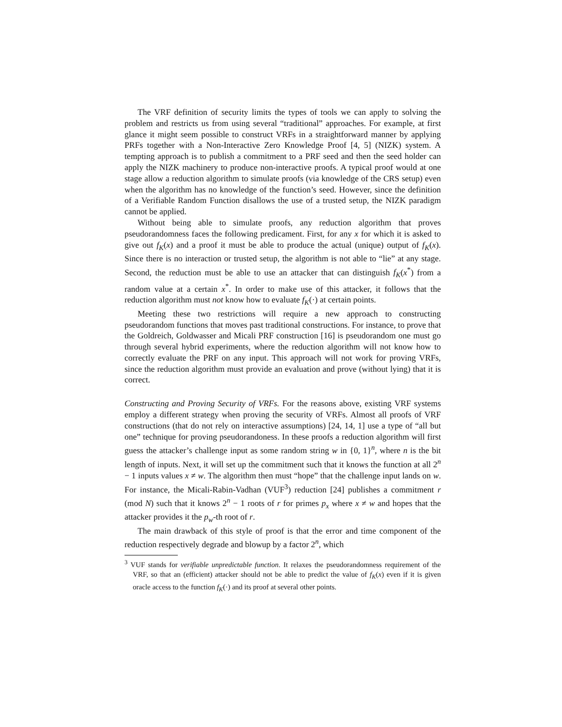The VRF definition of security limits the types of tools we can apply to solving the problem and restricts us from using several “traditional” approaches. For example, at first glance it might seem possible to construct VRFs in a straightforward manner by applying PRFs together with a Non-Interactive Zero Knowledge Proof [4, 5] (NIZK) system. A tempting approach is to publish a commitment to a PRF seed and then the seed holder can apply the NIZK machinery to produce non-interactive proofs. A typical proof would at one stage allow a reduction algorithm to simulate proofs (via knowledge of the CRS setup) even when the algorithm has no knowledge of the function’s seed. However, since the definition of a Verifiable Random Function disallows the use of a trusted setup, the NIZK paradigm cannot be applied.
Without being able to simulate proofs, any reduction algorithm that proves pseudorandomness faces the following predicament. First, for any x for which it is asked to give out f<sub>K</sub>(x) and a proof it must be able to produce the actual (unique) output of f<sub>K</sub>(x). Since there is no interaction or trusted setup, the algorithm is not able to “lie” at any stage. Second, the reduction must be able to use an attacker that can distinguish f<sub>K</sub>(x<sup>*</sup>) from a random value at a certain x<sup>*</sup>. In order to make use of this attacker, it follows that the reduction algorithm must not know how to evaluate f<sub>K</sub>(·) at certain points.
Meeting these two restrictions will require a new approach to constructing pseudorandom functions that moves past traditional constructions. For instance, to prove that the Goldreich, Goldwasser and Micali PRF construction [16] is pseudorandom one must go through several hybrid experiments, where the reduction algorithm will not know how to correctly evaluate the PRF on any input. This approach will not work for proving VRFs, since the reduction algorithm must provide an evaluation and prove (without lying) that it is correct.
Constructing and Proving Security of VRFs. For the reasons above, existing VRF systems employ a different strategy when proving the security of VRFs. Almost all proofs of VRF constructions (that do not rely on interactive assumptions) [24, 14, 1] use a type of “all but one” technique for proving pseudorandoness. In these proofs a reduction algorithm will first guess the attacker’s challenge input as some random string w in {0, 1}<sup>n</sup>, where n is the bit length of inputs. Next, it will set up the commitment such that it knows the function at all 2<sup>n</sup> − 1 inputs values x ≠ w. The algorithm then must “hope” that the challenge input lands on w. For instance, the Micali-Rabin-Vadhan (VUF<sup>3</sup>) reduction [24] publishes a commitment r (mod N) such that it knows 2<sup>n</sup> − 1 roots of r for primes p<sub>x</sub> where x ≠ w and hopes that the attacker provides it the p<sub>w</sub>-th root of r.
The main drawback of this style of proof is that the error and time component of the reduction respectively degrade and blowup by a factor 2<sup>n</sup>, which
<sup>3</sup> VUF stands for verifiable unpredictable function. It relaxes the pseudorandomness requirement of the VRF, so that an (efficient) attacker should not be able to predict the value of f<sub>K</sub>(x) even if it is given oracle access to the function f<sub>K</sub>(·) and its proof at several other points.